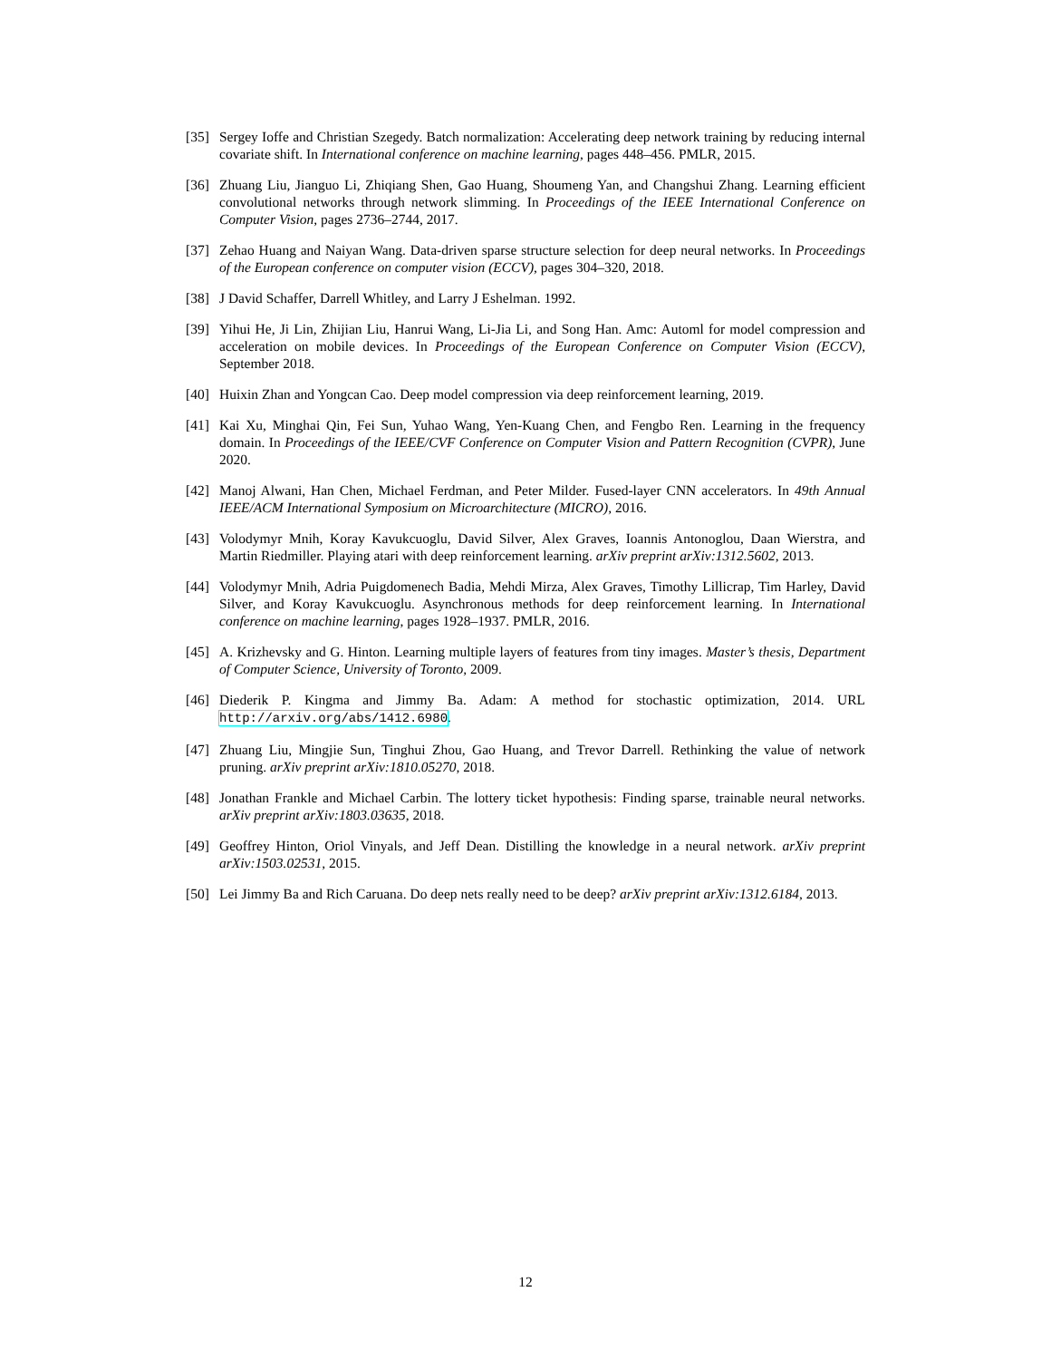[35] Sergey Ioffe and Christian Szegedy. Batch normalization: Accelerating deep network training by reducing internal covariate shift. In International conference on machine learning, pages 448–456. PMLR, 2015.
[36] Zhuang Liu, Jianguo Li, Zhiqiang Shen, Gao Huang, Shoumeng Yan, and Changshui Zhang. Learning efficient convolutional networks through network slimming. In Proceedings of the IEEE International Conference on Computer Vision, pages 2736–2744, 2017.
[37] Zehao Huang and Naiyan Wang. Data-driven sparse structure selection for deep neural networks. In Proceedings of the European conference on computer vision (ECCV), pages 304–320, 2018.
[38] J David Schaffer, Darrell Whitley, and Larry J Eshelman. 1992.
[39] Yihui He, Ji Lin, Zhijian Liu, Hanrui Wang, Li-Jia Li, and Song Han. Amc: Automl for model compression and acceleration on mobile devices. In Proceedings of the European Conference on Computer Vision (ECCV), September 2018.
[40] Huixin Zhan and Yongcan Cao. Deep model compression via deep reinforcement learning, 2019.
[41] Kai Xu, Minghai Qin, Fei Sun, Yuhao Wang, Yen-Kuang Chen, and Fengbo Ren. Learning in the frequency domain. In Proceedings of the IEEE/CVF Conference on Computer Vision and Pattern Recognition (CVPR), June 2020.
[42] Manoj Alwani, Han Chen, Michael Ferdman, and Peter Milder. Fused-layer CNN accelerators. In 49th Annual IEEE/ACM International Symposium on Microarchitecture (MICRO), 2016.
[43] Volodymyr Mnih, Koray Kavukcuoglu, David Silver, Alex Graves, Ioannis Antonoglou, Daan Wierstra, and Martin Riedmiller. Playing atari with deep reinforcement learning. arXiv preprint arXiv:1312.5602, 2013.
[44] Volodymyr Mnih, Adria Puigdomenech Badia, Mehdi Mirza, Alex Graves, Timothy Lillicrap, Tim Harley, David Silver, and Koray Kavukcuoglu. Asynchronous methods for deep reinforcement learning. In International conference on machine learning, pages 1928–1937. PMLR, 2016.
[45] A. Krizhevsky and G. Hinton. Learning multiple layers of features from tiny images. Master’s thesis, Department of Computer Science, University of Toronto, 2009.
[46] Diederik P. Kingma and Jimmy Ba. Adam: A method for stochastic optimization, 2014. URL http://arxiv.org/abs/1412.6980.
[47] Zhuang Liu, Mingjie Sun, Tinghui Zhou, Gao Huang, and Trevor Darrell. Rethinking the value of network pruning. arXiv preprint arXiv:1810.05270, 2018.
[48] Jonathan Frankle and Michael Carbin. The lottery ticket hypothesis: Finding sparse, trainable neural networks. arXiv preprint arXiv:1803.03635, 2018.
[49] Geoffrey Hinton, Oriol Vinyals, and Jeff Dean. Distilling the knowledge in a neural network. arXiv preprint arXiv:1503.02531, 2015.
[50] Lei Jimmy Ba and Rich Caruana. Do deep nets really need to be deep? arXiv preprint arXiv:1312.6184, 2013.
12